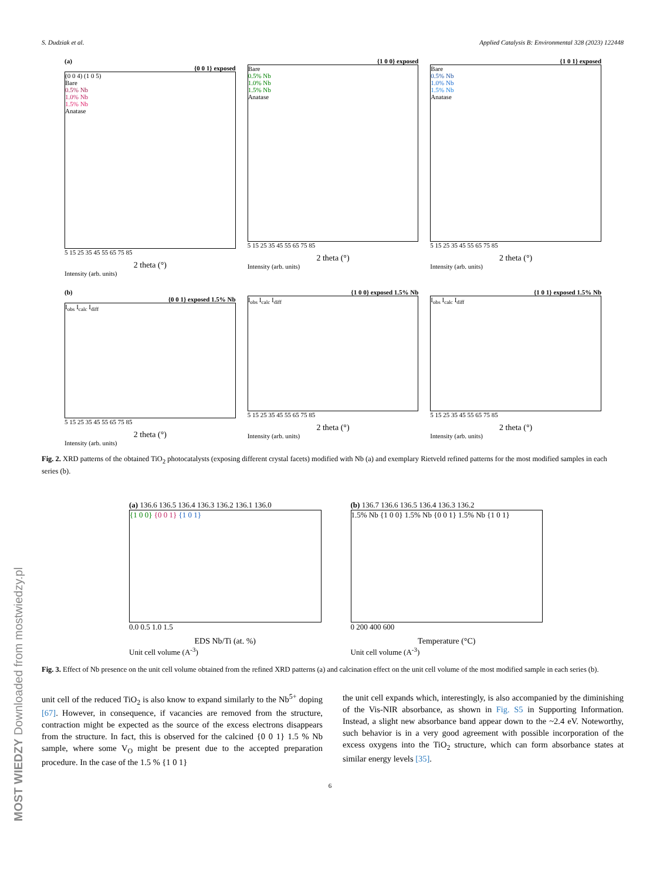S. Dudziak et al. Applied Catalysis B: Environmental 328 (2023) 122448
(a)
{0 0 1} exposed
(0 0 4) (1 0 5)
Bare
0.5% Nb
1.0% Nb
1.5% Nb
Anatase
5 15 25 35 45 55 65 75 85
2 theta (°)
Intensity (arb. units)
{1 0 0} exposed
Bare
0.5% Nb
1.0% Nb
1.5% Nb
Anatase
5 15 25 35 45 55 65 75 85
2 theta (°)
Intensity (arb. units)
{1 0 1} exposed
Bare
0.5% Nb
1.0% Nb
1.5% Nb
Anatase
5 15 25 35 45 55 65 75 85
2 theta (°)
Intensity (arb. units)
(b)
{0 0 1} exposed 1.5% Nb
I<sub>obs</sub> I<sub>calc</sub> I<sub>diff</sub>
5 15 25 35 45 55 65 75 85
2 theta (°)
Intensity (arb. units)
{1 0 0} exposed 1.5% Nb
I<sub>obs</sub> I<sub>calc</sub> I<sub>diff</sub>
5 15 25 35 45 55 65 75 85
2 theta (°)
Intensity (arb. units)
{1 0 1} exposed 1.5% Nb
I<sub>obs</sub> I<sub>calc</sub> I<sub>diff</sub>
5 15 25 35 45 55 65 75 85
2 theta (°)
Intensity (arb. units)
Fig. 2. XRD patterns of the obtained TiO<sub>2</sub> photocatalysts (exposing different crystal facets) modified with Nb (a) and exemplary Rietveld refined patterns for the most modified samples in each series (b).
(a) 136.6 136.5 136.4 136.3 136.2 136.1 136.0
{1 0 0} {0 0 1} {1 0 1}
0.0 0.5 1.0 1.5
EDS Nb/Ti (at. %)
Unit cell volume (A<sup>-3</sup>)
(b) 136.7 136.6 136.5 136.4 136.3 136.2
1.5% Nb {1 0 0} 1.5% Nb {0 0 1} 1.5% Nb {1 0 1}
0 200 400 600
Temperature (°C)
Unit cell volume (A<sup>-3</sup>)
Fig. 3. Effect of Nb presence on the unit cell volume obtained from the refined XRD patterns (a) and calcination effect on the unit cell volume of the most modified sample in each series (b).
unit cell of the reduced TiO<sub>2</sub> is also know to expand similarly to the Nb<sup>5+</sup> doping [67]. However, in consequence, if vacancies are removed from the structure, contraction might be expected as the source of the excess electrons disappears from the structure. In fact, this is observed for the calcined {0 0 1} 1.5 % Nb sample, where some V<sub>O</sub> might be present due to the accepted preparation procedure. In the case of the 1.5 % {1 0 1}
the unit cell expands which, interestingly, is also accompanied by the diminishing of the Vis-NIR absorbance, as shown in Fig. S5 in Supporting Information. Instead, a slight new absorbance band appear down to the ~2.4 eV. Noteworthy, such behavior is in a very good agreement with possible incorporation of the excess oxygens into the TiO<sub>2</sub> structure, which can form absorbance states at similar energy levels [35].
6
MOST WIEDZY Downloaded from mostwiedzy.pl